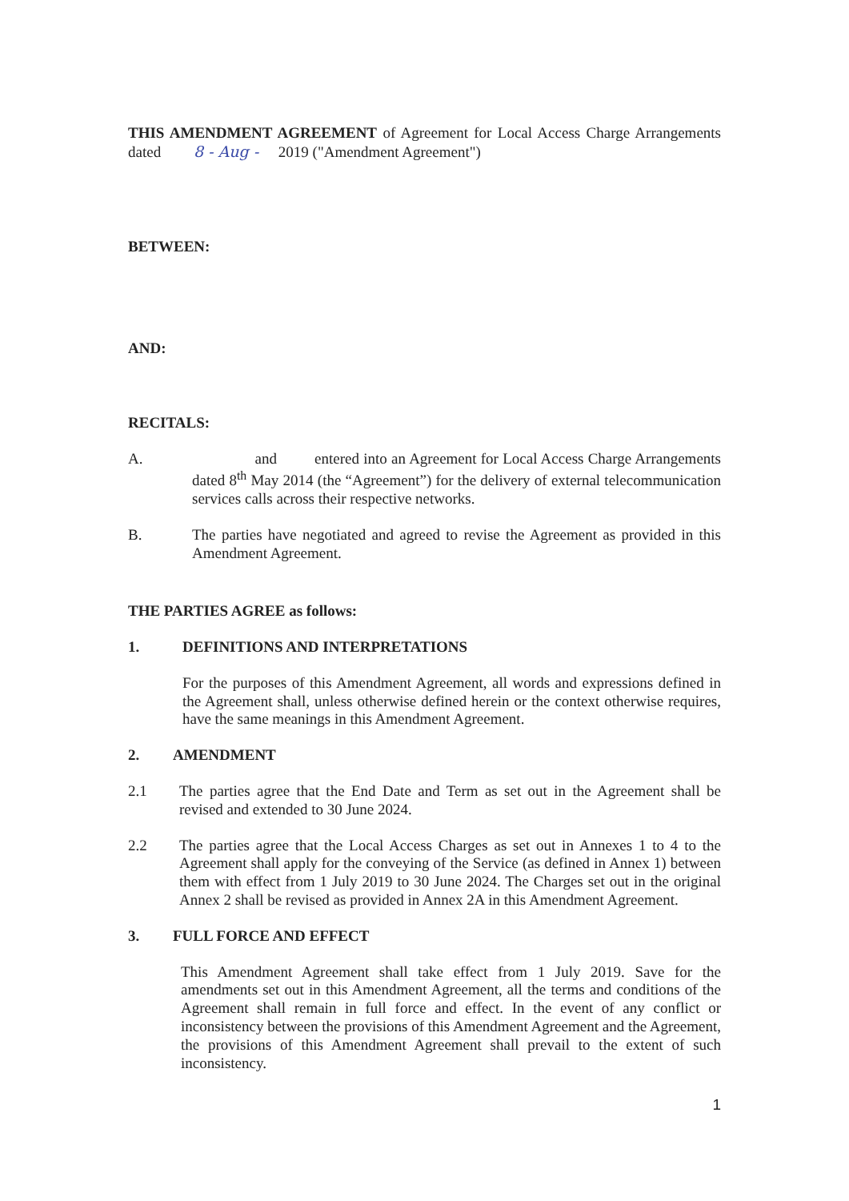THIS AMENDMENT AGREEMENT of Agreement for Local Access Charge Arrangements dated 8 - Aug - 2019 ("Amendment Agreement")
BETWEEN:
AND:
RECITALS:
A. and entered into an Agreement for Local Access Charge Arrangements dated 8<sup>th</sup> May 2014 (the “Agreement”) for the delivery of external telecommunication services calls across their respective networks.
B. The parties have negotiated and agreed to revise the Agreement as provided in this Amendment Agreement.
THE PARTIES AGREE as follows:
1. DEFINITIONS AND INTERPRETATIONS
For the purposes of this Amendment Agreement, all words and expressions defined in the Agreement shall, unless otherwise defined herein or the context otherwise requires, have the same meanings in this Amendment Agreement.
2. AMENDMENT
2.1 The parties agree that the End Date and Term as set out in the Agreement shall be revised and extended to 30 June 2024.
2.2 The parties agree that the Local Access Charges as set out in Annexes 1 to 4 to the Agreement shall apply for the conveying of the Service (as defined in Annex 1) between them with effect from 1 July 2019 to 30 June 2024. The Charges set out in the original Annex 2 shall be revised as provided in Annex 2A in this Amendment Agreement.
3. FULL FORCE AND EFFECT
This Amendment Agreement shall take effect from 1 July 2019. Save for the amendments set out in this Amendment Agreement, all the terms and conditions of the Agreement shall remain in full force and effect. In the event of any conflict or inconsistency between the provisions of this Amendment Agreement and the Agreement, the provisions of this Amendment Agreement shall prevail to the extent of such inconsistency.
1